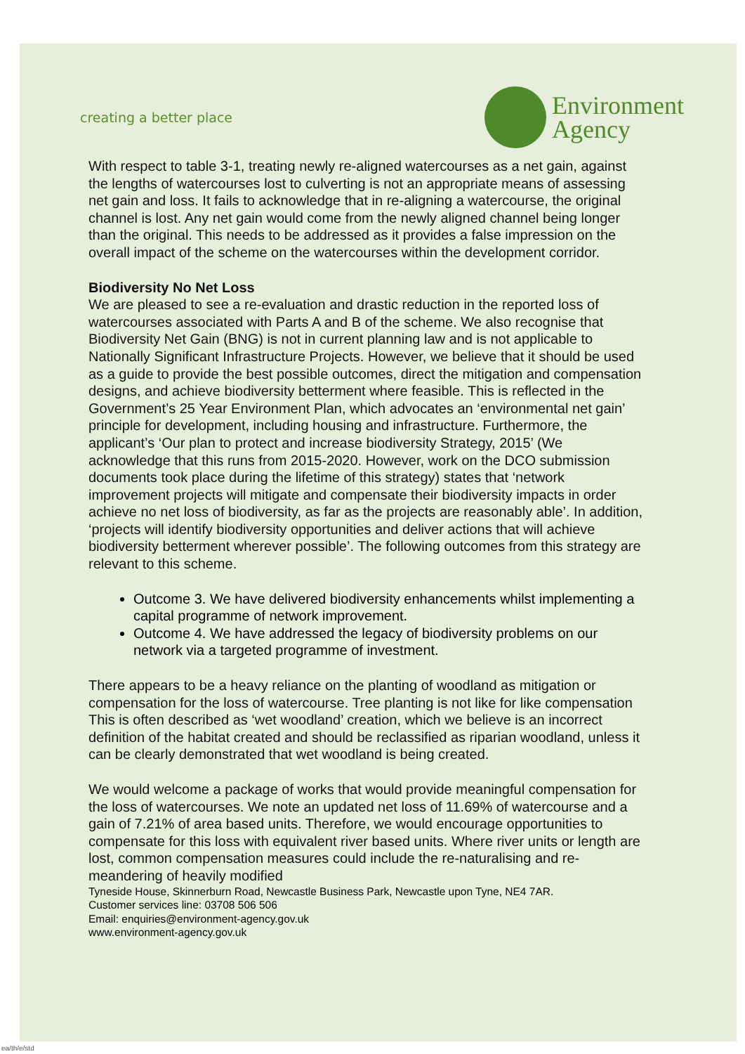creating a better place
Environment
Agency
With respect to table 3-1, treating newly re-aligned watercourses as a net gain, against the lengths of watercourses lost to culverting is not an appropriate means of assessing net gain and loss. It fails to acknowledge that in re-aligning a watercourse, the original channel is lost. Any net gain would come from the newly aligned channel being longer than the original. This needs to be addressed as it provides a false impression on the overall impact of the scheme on the watercourses within the development corridor.
Biodiversity No Net Loss
We are pleased to see a re-evaluation and drastic reduction in the reported loss of watercourses associated with Parts A and B of the scheme. We also recognise that Biodiversity Net Gain (BNG) is not in current planning law and is not applicable to Nationally Significant Infrastructure Projects. However, we believe that it should be used as a guide to provide the best possible outcomes, direct the mitigation and compensation designs, and achieve biodiversity betterment where feasible. This is reflected in the Government’s 25 Year Environment Plan, which advocates an ‘environmental net gain’ principle for development, including housing and infrastructure. Furthermore, the applicant’s ‘Our plan to protect and increase biodiversity Strategy, 2015’ (We acknowledge that this runs from 2015-2020. However, work on the DCO submission documents took place during the lifetime of this strategy) states that ‘network improvement projects will mitigate and compensate their biodiversity impacts in order achieve no net loss of biodiversity, as far as the projects are reasonably able’. In addition, ‘projects will identify biodiversity opportunities and deliver actions that will achieve biodiversity betterment wherever possible’. The following outcomes from this strategy are relevant to this scheme.
Outcome 3. We have delivered biodiversity enhancements whilst implementing a capital programme of network improvement.
Outcome 4. We have addressed the legacy of biodiversity problems on our network via a targeted programme of investment.
There appears to be a heavy reliance on the planting of woodland as mitigation or compensation for the loss of watercourse. Tree planting is not like for like compensation This is often described as ‘wet woodland’ creation, which we believe is an incorrect definition of the habitat created and should be reclassified as riparian woodland, unless it can be clearly demonstrated that wet woodland is being created.
We would welcome a package of works that would provide meaningful compensation for the loss of watercourses. We note an updated net loss of 11.69% of watercourse and a gain of 7.21% of area based units. Therefore, we would encourage opportunities to compensate for this loss with equivalent river based units. Where river units or length are lost, common compensation measures could include the re-naturalising and re-meandering of heavily modified
Tyneside House, Skinnerburn Road, Newcastle Business Park, Newcastle upon Tyne, NE4 7AR.
Customer services line: 03708 506 506
Email: enquiries@environment-agency.gov.uk
www.environment-agency.gov.uk
ea/th/e/std